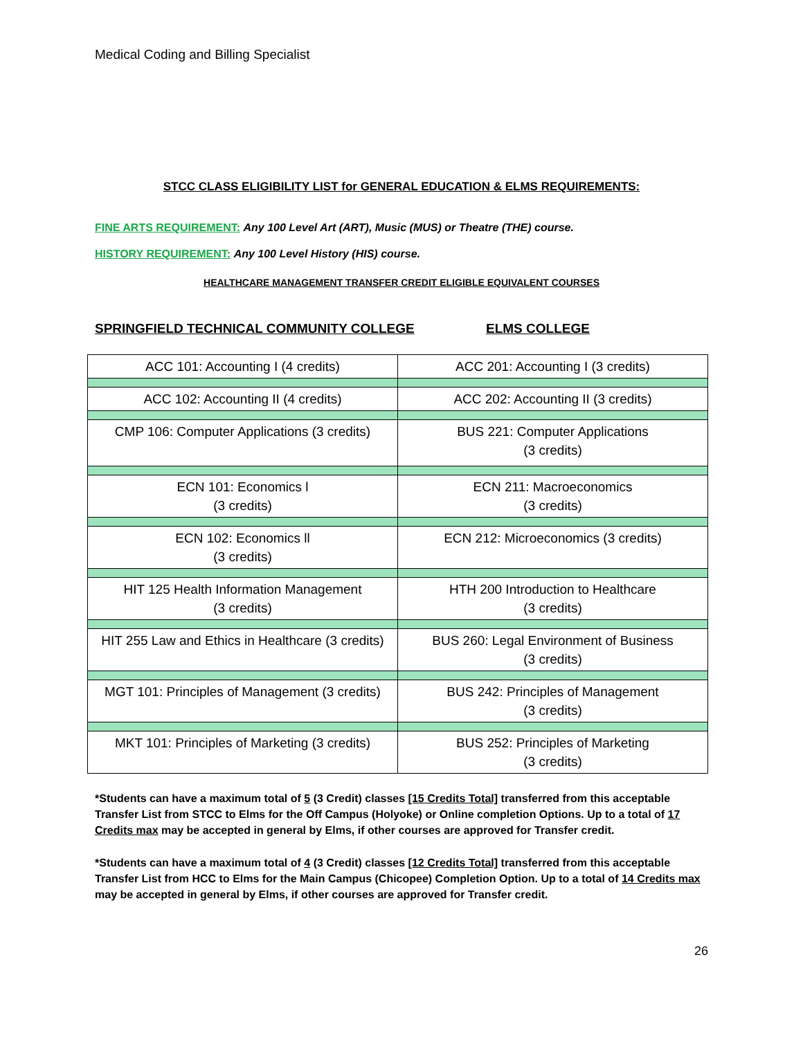Medical Coding and Billing Specialist
STCC CLASS ELIGIBILITY LIST for GENERAL EDUCATION & ELMS REQUIREMENTS:
FINE ARTS REQUIREMENT: Any 100 Level Art (ART), Music (MUS) or Theatre (THE) course.
HISTORY REQUIREMENT: Any 100 Level History (HIS) course.
HEALTHCARE MANAGEMENT TRANSFER CREDIT ELIGIBLE EQUIVALENT COURSES
SPRINGFIELD TECHNICAL COMMUNITY COLLEGE ELMS COLLEGE
| ACC 101: Accounting I (4 credits) | ACC 201: Accounting I (3 credits) |
| ACC 102: Accounting II (4 credits) | ACC 202: Accounting II (3 credits) |
| CMP 106: Computer Applications (3 credits) | BUS 221: Computer Applications (3 credits) |
| ECN 101: Economics l (3 credits) | ECN 211: Macroeconomics (3 credits) |
| ECN 102: Economics ll (3 credits) | ECN 212: Microeconomics (3 credits) |
| HIT 125 Health Information Management (3 credits) | HTH 200 Introduction to Healthcare (3 credits) |
| HIT 255 Law and Ethics in Healthcare (3 credits) | BUS 260: Legal Environment of Business (3 credits) |
| MGT 101: Principles of Management (3 credits) | BUS 242: Principles of Management (3 credits) |
| MKT 101: Principles of Marketing (3 credits) | BUS 252: Principles of Marketing (3 credits) |
*Students can have a maximum total of 5 (3 Credit) classes [15 Credits Total] transferred from this acceptable Transfer List from STCC to Elms for the Off Campus (Holyoke) or Online completion Options. Up to a total of 17 Credits max may be accepted in general by Elms, if other courses are approved for Transfer credit.
*Students can have a maximum total of 4 (3 Credit) classes [12 Credits Total] transferred from this acceptable Transfer List from HCC to Elms for the Main Campus (Chicopee) Completion Option. Up to a total of 14 Credits max may be accepted in general by Elms, if other courses are approved for Transfer credit.
26